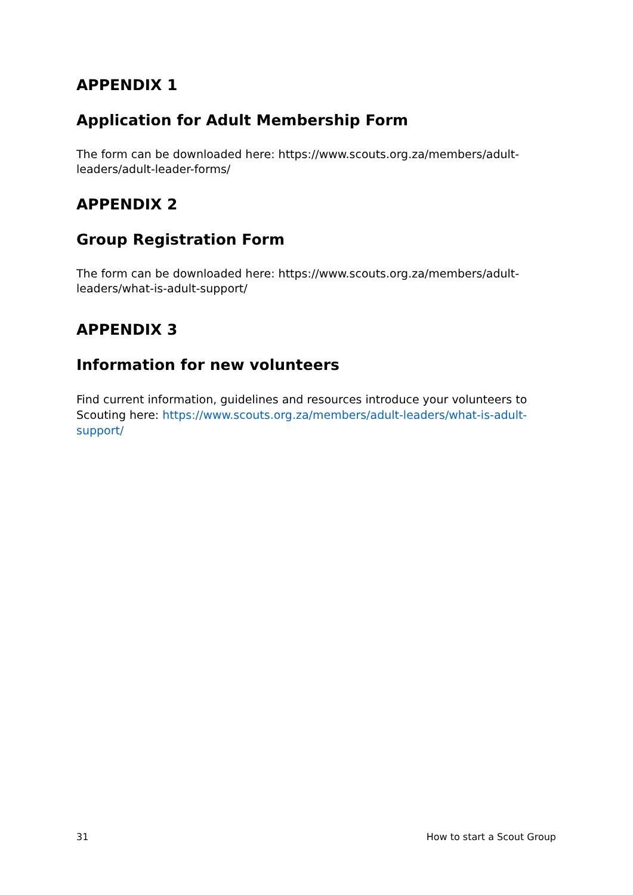APPENDIX 1
Application for Adult Membership Form
The form can be downloaded here: https://www.scouts.org.za/members/adult-leaders/adult-leader-forms/
APPENDIX 2
Group Registration Form
The form can be downloaded here: https://www.scouts.org.za/members/adult-leaders/what-is-adult-support/
APPENDIX 3
Information for new volunteers
Find current information, guidelines and resources introduce your volunteers to Scouting here: https://www.scouts.org.za/members/adult-leaders/what-is-adult-support/
31 How to start a Scout Group